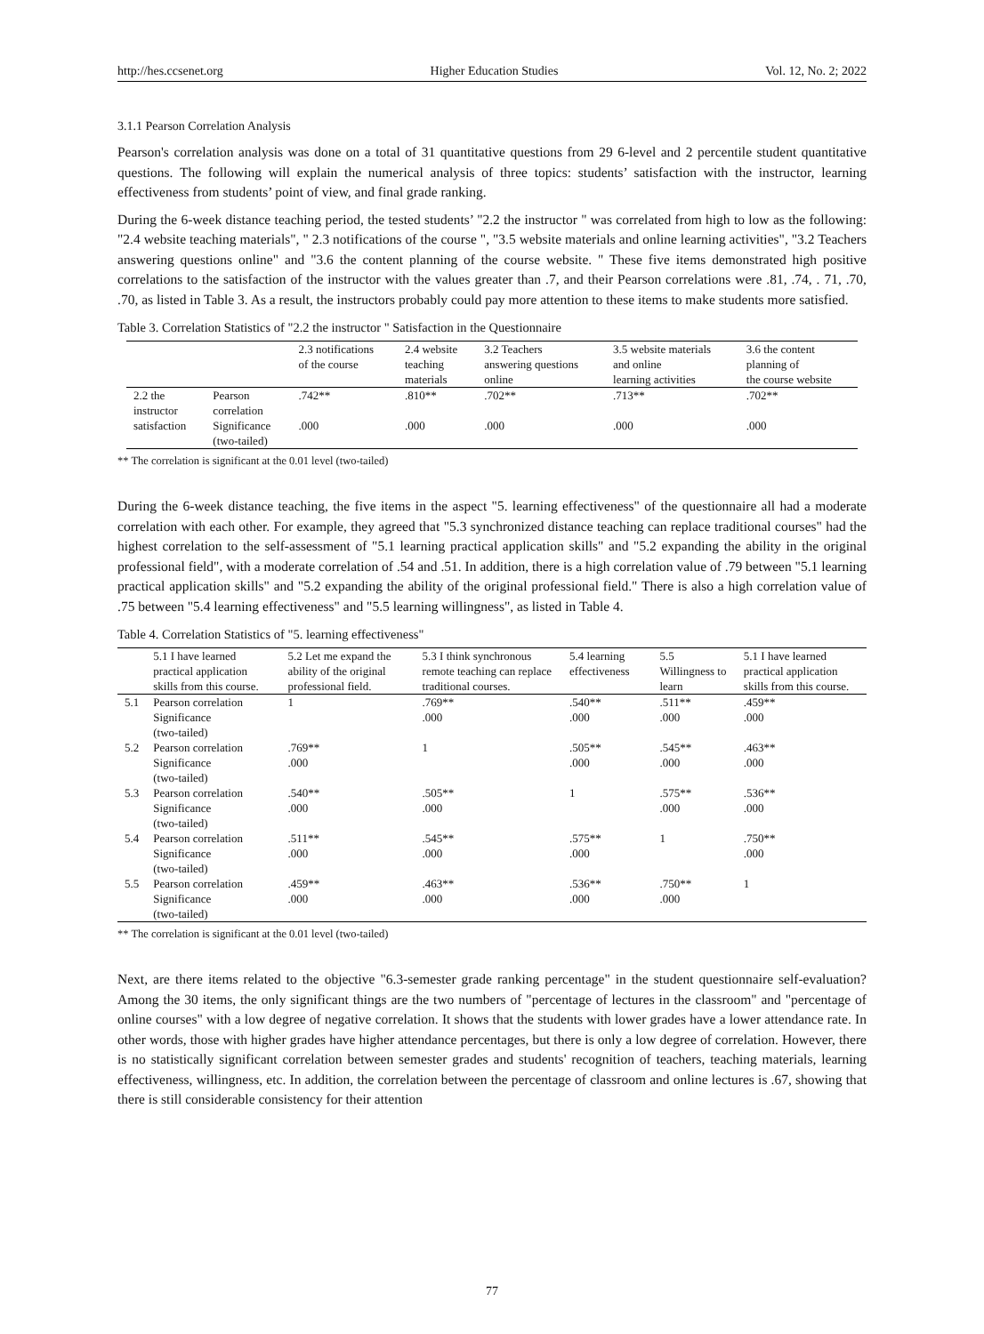http://hes.ccsenet.org Higher Education Studies Vol. 12, No. 2; 2022
3.1.1 Pearson Correlation Analysis
Pearson's correlation analysis was done on a total of 31 quantitative questions from 29 6-level and 2 percentile student quantitative questions. The following will explain the numerical analysis of three topics: students’ satisfaction with the instructor, learning effectiveness from students’ point of view, and final grade ranking.
During the 6-week distance teaching period, the tested students’ "2.2 the instructor " was correlated from high to low as the following: "2.4 website teaching materials", " 2.3 notifications of the course ", "3.5 website materials and online learning activities", "3.2 Teachers answering questions online" and "3.6 the content planning of the course website. " These five items demonstrated high positive correlations to the satisfaction of the instructor with the values greater than .7, and their Pearson correlations were .81, .74, . 71, .70, .70, as listed in Table 3. As a result, the instructors probably could pay more attention to these items to make students more satisfied.
Table 3. Correlation Statistics of "2.2 the instructor " Satisfaction in the Questionnaire
| | | 2.3 notifications of the course | 2.4 website teaching materials | 3.2 Teachers answering questions online | 3.5 website materials and online learning activities | 3.6 the content planning of the course website |
| --- | --- | --- | --- | --- | --- | --- |
| 2.2 the instructor satisfaction | Pearson correlation | .742** | .810** | .702** | .713** | .702** |
| | Significance (two-tailed) | .000 | .000 | .000 | .000 | .000 |
** The correlation is significant at the 0.01 level (two-tailed)
During the 6-week distance teaching, the five items in the aspect "5. learning effectiveness" of the questionnaire all had a moderate correlation with each other. For example, they agreed that "5.3 synchronized distance teaching can replace traditional courses" had the highest correlation to the self-assessment of "5.1 learning practical application skills" and "5.2 expanding the ability in the original professional field", with a moderate correlation of .54 and .51. In addition, there is a high correlation value of .79 between "5.1 learning practical application skills" and "5.2 expanding the ability of the original professional field." There is also a high correlation value of .75 between "5.4 learning effectiveness" and "5.5 learning willingness", as listed in Table 4.
Table 4. Correlation Statistics of "5. learning effectiveness"
| | 5.1 I have learned practical application skills from this course. | 5.2 Let me expand the ability of the original professional field. | 5.3 I think synchronous remote teaching can replace traditional courses. | 5.4 learning effectiveness | 5.5 Willingness to learn | 5.1 I have learned practical application skills from this course. |
| --- | --- | --- | --- | --- | --- | --- |
| 5.1 | Pearson correlation Significance (two-tailed) | 1 | .769** .000 | .540** .000 | .511** .000 | .459** .000 |
| 5.2 | Pearson correlation Significance (two-tailed) | .769** .000 | 1 | .505** .000 | .545** .000 | .463** .000 |
| 5.3 | Pearson correlation Significance (two-tailed) | .540** .000 | .505** .000 | 1 | .575** .000 | .536** .000 |
| 5.4 | Pearson correlation Significance (two-tailed) | .511** .000 | .545** .000 | .575** .000 | 1 | .750** .000 |
| 5.5 | Pearson correlation Significance (two-tailed) | .459** .000 | .463** .000 | .536** .000 | .750** .000 | 1 |
** The correlation is significant at the 0.01 level (two-tailed)
Next, are there items related to the objective "6.3-semester grade ranking percentage" in the student questionnaire self-evaluation? Among the 30 items, the only significant things are the two numbers of "percentage of lectures in the classroom" and "percentage of online courses" with a low degree of negative correlation. It shows that the students with lower grades have a lower attendance rate. In other words, those with higher grades have higher attendance percentages, but there is only a low degree of correlation. However, there is no statistically significant correlation between semester grades and students' recognition of teachers, teaching materials, learning effectiveness, willingness, etc. In addition, the correlation between the percentage of classroom and online lectures is .67, showing that there is still considerable consistency for their attention
77